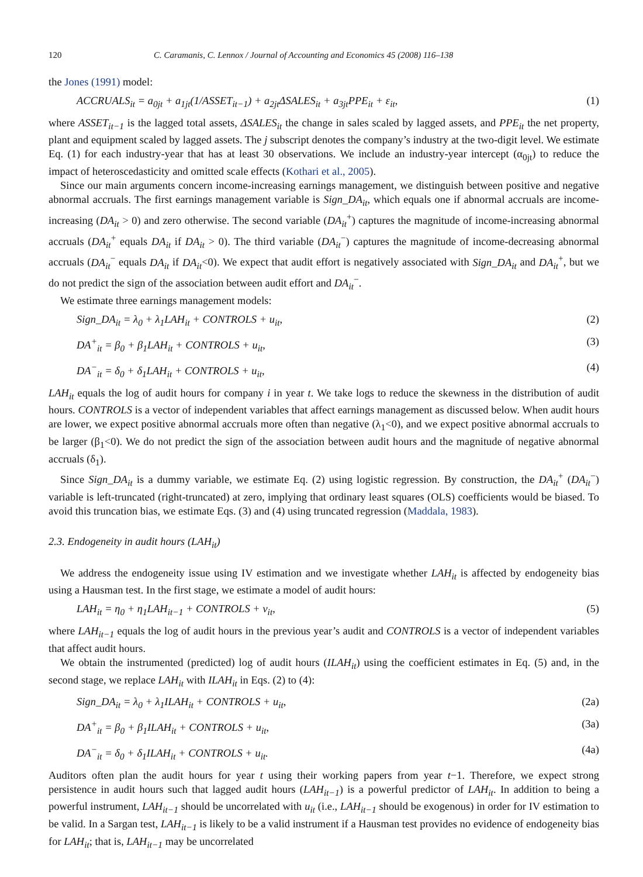120 C. Caramanis, C. Lennox / Journal of Accounting and Economics 45 (2008) 116–138
the Jones (1991) model:
ACCRUALS<sub>it</sub> = a<sub>0jt</sub> + a<sub>1jt</sub>(1/ASSET<sub>it−1</sub>) + a<sub>2jt</sub>ΔSALES<sub>it</sub> + a<sub>3jt</sub>PPE<sub>it</sub> + ε<sub>it</sub>, (1)
where ASSET<sub>it−1</sub> is the lagged total assets, ΔSALES<sub>it</sub> the change in sales scaled by lagged assets, and PPE<sub>it</sub> the net property, plant and equipment scaled by lagged assets. The j subscript denotes the company’s industry at the two-digit level. We estimate Eq. (1) for each industry-year that has at least 30 observations. We include an industry-year intercept (α<sub>0jt</sub>) to reduce the impact of heteroscedasticity and omitted scale effects (Kothari et al., 2005).
Since our main arguments concern income-increasing earnings management, we distinguish between positive and negative abnormal accruals. The first earnings management variable is Sign_DA<sub>it</sub>, which equals one if abnormal accruals are income-increasing (DA<sub>it</sub> > 0) and zero otherwise. The second variable (DA<sub>it</sub><sup>+</sup>) captures the magnitude of income-increasing abnormal accruals (DA<sub>it</sub><sup>+</sup> equals DA<sub>it</sub> if DA<sub>it</sub> > 0). The third variable (DA<sub>it</sub><sup>−</sup>) captures the magnitude of income-decreasing abnormal accruals (DA<sub>it</sub><sup>−</sup> equals DA<sub>it</sub> if DA<sub>it</sub><0). We expect that audit effort is negatively associated with Sign_DA<sub>it</sub> and DA<sub>it</sub><sup>+</sup>, but we do not predict the sign of the association between audit effort and DA<sub>it</sub><sup>−</sup>.
We estimate three earnings management models:
Sign_DA<sub>it</sub> = λ<sub>0</sub> + λ<sub>1</sub>LAH<sub>it</sub> + CONTROLS + u<sub>it</sub>, (2)
DA<sup>+</sup><sub>it</sub> = β<sub>0</sub> + β<sub>1</sub>LAH<sub>it</sub> + CONTROLS + u<sub>it</sub>, (3)
DA<sup>−</sup><sub>it</sub> = δ<sub>0</sub> + δ<sub>1</sub>LAH<sub>it</sub> + CONTROLS + u<sub>it</sub>, (4)
LAH<sub>it</sub> equals the log of audit hours for company i in year t. We take logs to reduce the skewness in the distribution of audit hours. CONTROLS is a vector of independent variables that affect earnings management as discussed below. When audit hours are lower, we expect positive abnormal accruals more often than negative (λ<sub>1</sub><0), and we expect positive abnormal accruals to be larger (β<sub>1</sub><0). We do not predict the sign of the association between audit hours and the magnitude of negative abnormal accruals (δ<sub>1</sub>).
Since Sign_DA<sub>it</sub> is a dummy variable, we estimate Eq. (2) using logistic regression. By construction, the DA<sub>it</sub><sup>+</sup> (DA<sub>it</sub><sup>−</sup>) variable is left-truncated (right-truncated) at zero, implying that ordinary least squares (OLS) coefficients would be biased. To avoid this truncation bias, we estimate Eqs. (3) and (4) using truncated regression (Maddala, 1983).
2.3. Endogeneity in audit hours (LAH<sub>it</sub>)
We address the endogeneity issue using IV estimation and we investigate whether LAH<sub>it</sub> is affected by endogeneity bias using a Hausman test. In the first stage, we estimate a model of audit hours:
LAH<sub>it</sub> = η<sub>0</sub> + η<sub>1</sub>LAH<sub>it−1</sub> + CONTROLS + v<sub>it</sub>, (5)
where LAH<sub>it−1</sub> equals the log of audit hours in the previous year’s audit and CONTROLS is a vector of independent variables that affect audit hours.
We obtain the instrumented (predicted) log of audit hours (ILAH<sub>it</sub>) using the coefficient estimates in Eq. (5) and, in the second stage, we replace LAH<sub>it</sub> with ILAH<sub>it</sub> in Eqs. (2) to (4):
Sign_DA<sub>it</sub> = λ<sub>0</sub> + λ<sub>1</sub>ILAH<sub>it</sub> + CONTROLS + u<sub>it</sub>, (2a)
DA<sup>+</sup><sub>it</sub> = β<sub>0</sub> + β<sub>1</sub>ILAH<sub>it</sub> + CONTROLS + u<sub>it</sub>, (3a)
DA<sup>−</sup><sub>it</sub> = δ<sub>0</sub> + δ<sub>1</sub>ILAH<sub>it</sub> + CONTROLS + u<sub>it</sub>. (4a)
Auditors often plan the audit hours for year t using their working papers from year t−1. Therefore, we expect strong persistence in audit hours such that lagged audit hours (LAH<sub>it−1</sub>) is a powerful predictor of LAH<sub>it</sub>. In addition to being a powerful instrument, LAH<sub>it−1</sub> should be uncorrelated with u<sub>it</sub> (i.e., LAH<sub>it−1</sub> should be exogenous) in order for IV estimation to be valid. In a Sargan test, LAH<sub>it−1</sub> is likely to be a valid instrument if a Hausman test provides no evidence of endogeneity bias for LAH<sub>it</sub>; that is, LAH<sub>it−1</sub> may be uncorrelated